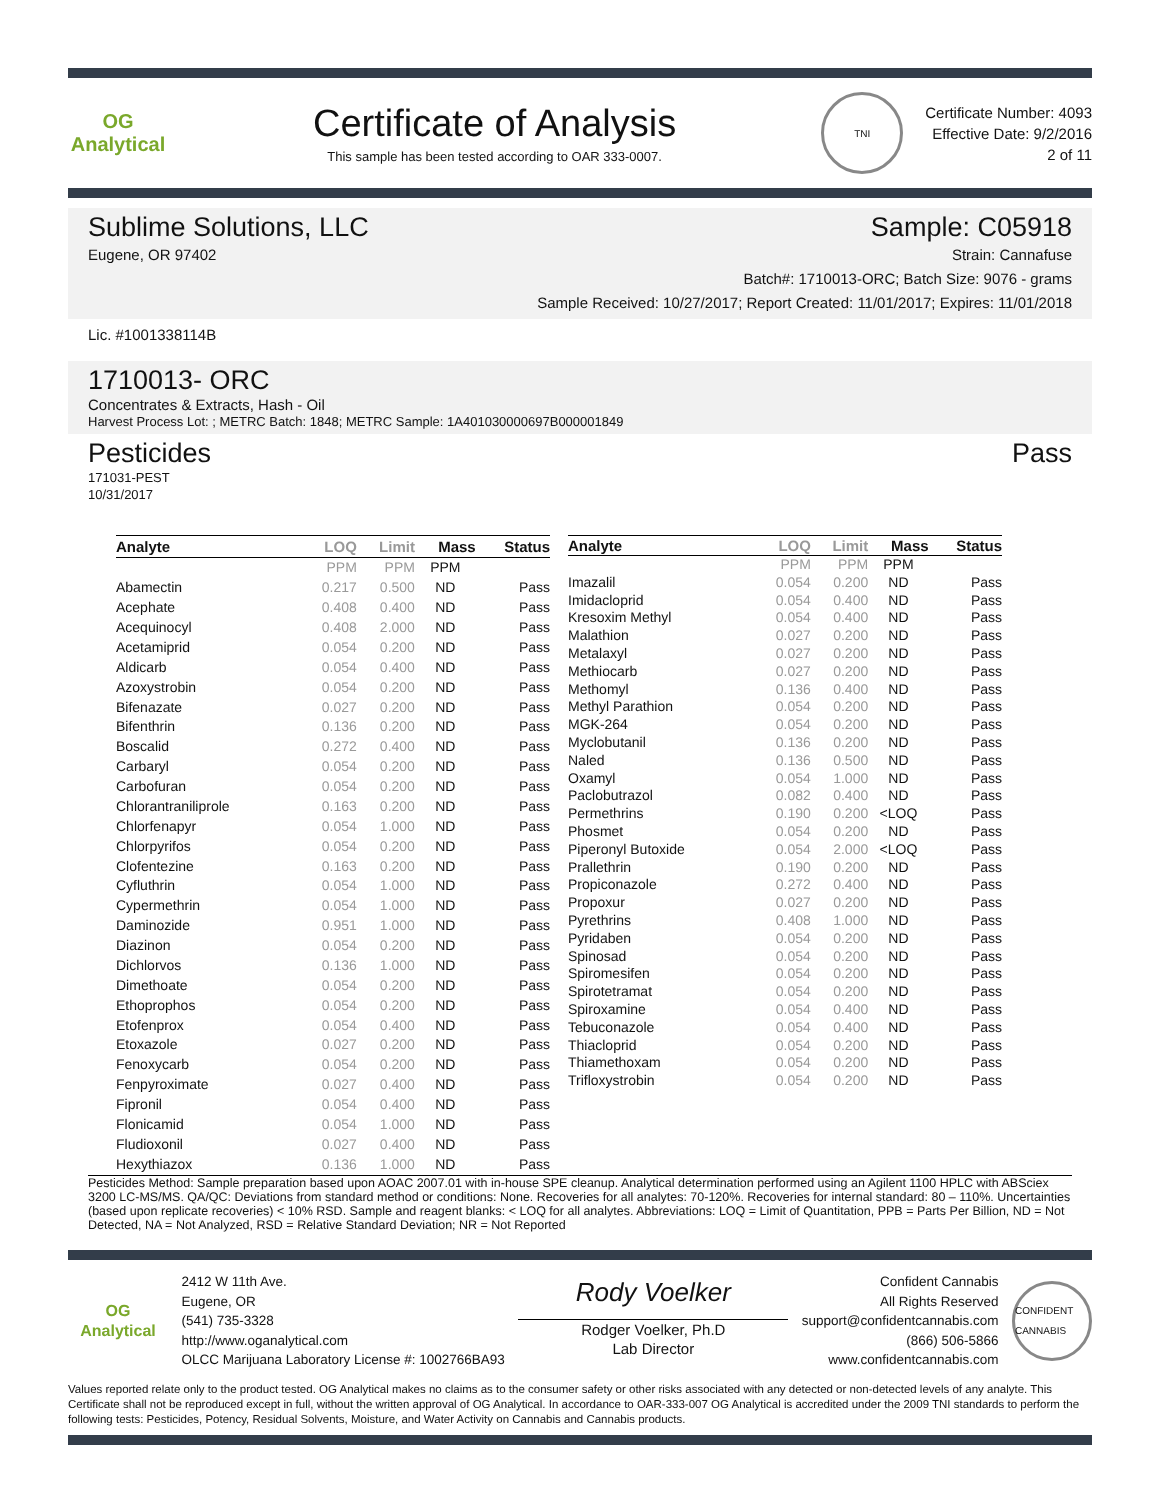OG Analytical
Certificate of Analysis
This sample has been tested according to OAR 333-0007.
TNI
Certificate Number: 4093
Effective Date: 9/2/2016
2 of 11
Sublime Solutions, LLC Sample: C05918
Eugene, OR 97402 Strain: Cannafuse
Batch#: 1710013-ORC; Batch Size: 9076 - grams
Sample Received: 10/27/2017; Report Created: 11/01/2017; Expires: 11/01/2018
Lic. #1001338114B
1710013- ORC
Concentrates & Extracts, Hash - Oil
Harvest Process Lot: ; METRC Batch: 1848; METRC Sample: 1A401030000697B000001849
Pesticides Pass
171031-PEST
10/31/2017
| Analyte | LOQ | Limit | Mass | Status |
| --- | --- | --- | --- | --- |
| | PPM | PPM | PPM | |
| Abamectin | 0.217 | 0.500 | ND | Pass |
| Acephate | 0.408 | 0.400 | ND | Pass |
| Acequinocyl | 0.408 | 2.000 | ND | Pass |
| Acetamiprid | 0.054 | 0.200 | ND | Pass |
| Aldicarb | 0.054 | 0.400 | ND | Pass |
| Azoxystrobin | 0.054 | 0.200 | ND | Pass |
| Bifenazate | 0.027 | 0.200 | ND | Pass |
| Bifenthrin | 0.136 | 0.200 | ND | Pass |
| Boscalid | 0.272 | 0.400 | ND | Pass |
| Carbaryl | 0.054 | 0.200 | ND | Pass |
| Carbofuran | 0.054 | 0.200 | ND | Pass |
| Chlorantraniliprole | 0.163 | 0.200 | ND | Pass |
| Chlorfenapyr | 0.054 | 1.000 | ND | Pass |
| Chlorpyrifos | 0.054 | 0.200 | ND | Pass |
| Clofentezine | 0.163 | 0.200 | ND | Pass |
| Cyfluthrin | 0.054 | 1.000 | ND | Pass |
| Cypermethrin | 0.054 | 1.000 | ND | Pass |
| Daminozide | 0.951 | 1.000 | ND | Pass |
| Diazinon | 0.054 | 0.200 | ND | Pass |
| Dichlorvos | 0.136 | 1.000 | ND | Pass |
| Dimethoate | 0.054 | 0.200 | ND | Pass |
| Ethoprophos | 0.054 | 0.200 | ND | Pass |
| Etofenprox | 0.054 | 0.400 | ND | Pass |
| Etoxazole | 0.027 | 0.200 | ND | Pass |
| Fenoxycarb | 0.054 | 0.200 | ND | Pass |
| Fenpyroximate | 0.027 | 0.400 | ND | Pass |
| Fipronil | 0.054 | 0.400 | ND | Pass |
| Flonicamid | 0.054 | 1.000 | ND | Pass |
| Fludioxonil | 0.027 | 0.400 | ND | Pass |
| Hexythiazox | 0.136 | 1.000 | ND | Pass |
| Analyte | LOQ | Limit | Mass | Status |
| --- | --- | --- | --- | --- |
| | PPM | PPM | PPM | |
| Imazalil | 0.054 | 0.200 | ND | Pass |
| Imidacloprid | 0.054 | 0.400 | ND | Pass |
| Kresoxim Methyl | 0.054 | 0.400 | ND | Pass |
| Malathion | 0.027 | 0.200 | ND | Pass |
| Metalaxyl | 0.027 | 0.200 | ND | Pass |
| Methiocarb | 0.027 | 0.200 | ND | Pass |
| Methomyl | 0.136 | 0.400 | ND | Pass |
| Methyl Parathion | 0.054 | 0.200 | ND | Pass |
| MGK-264 | 0.054 | 0.200 | ND | Pass |
| Myclobutanil | 0.136 | 0.200 | ND | Pass |
| Naled | 0.136 | 0.500 | ND | Pass |
| Oxamyl | 0.054 | 1.000 | ND | Pass |
| Paclobutrazol | 0.082 | 0.400 | ND | Pass |
| Permethrins | 0.190 | 0.200 | <LOQ | Pass |
| Phosmet | 0.054 | 0.200 | ND | Pass |
| Piperonyl Butoxide | 0.054 | 2.000 | <LOQ | Pass |
| Prallethrin | 0.190 | 0.200 | ND | Pass |
| Propiconazole | 0.272 | 0.400 | ND | Pass |
| Propoxur | 0.027 | 0.200 | ND | Pass |
| Pyrethrins | 0.408 | 1.000 | ND | Pass |
| Pyridaben | 0.054 | 0.200 | ND | Pass |
| Spinosad | 0.054 | 0.200 | ND | Pass |
| Spiromesifen | 0.054 | 0.200 | ND | Pass |
| Spirotetramat | 0.054 | 0.200 | ND | Pass |
| Spiroxamine | 0.054 | 0.400 | ND | Pass |
| Tebuconazole | 0.054 | 0.400 | ND | Pass |
| Thiacloprid | 0.054 | 0.200 | ND | Pass |
| Thiamethoxam | 0.054 | 0.200 | ND | Pass |
| Trifloxystrobin | 0.054 | 0.200 | ND | Pass |
Pesticides Method: Sample preparation based upon AOAC 2007.01 with in-house SPE cleanup. Analytical determination performed using an Agilent 1100 HPLC with ABSciex 3200 LC-MS/MS. QA/QC: Deviations from standard method or conditions: None. Recoveries for all analytes: 70-120%. Recoveries for internal standard: 80 – 110%. Uncertainties (based upon replicate recoveries) < 10% RSD. Sample and reagent blanks: < LOQ for all analytes. Abbreviations: LOQ = Limit of Quantitation, PPB = Parts Per Billion, ND = Not Detected, NA = Not Analyzed, RSD = Relative Standard Deviation; NR = Not Reported
OG Analytical
2412 W 11th Ave.
Eugene, OR
(541) 735-3328
http://www.oganalytical.com
OLCC Marijuana Laboratory License #: 1002766BA93
Rody Voelker
Rodger Voelker, Ph.D
Lab Director
Confident Cannabis
All Rights Reserved
support@confidentcannabis.com
(866) 506-5866
www.confidentcannabis.com
CONFIDENT CANNABIS
Values reported relate only to the product tested. OG Analytical makes no claims as to the consumer safety or other risks associated with any detected or non-detected levels of any analyte. This Certificate shall not be reproduced except in full, without the written approval of OG Analytical. In accordance to OAR-333-007 OG Analytical is accredited under the 2009 TNI standards to perform the following tests: Pesticides, Potency, Residual Solvents, Moisture, and Water Activity on Cannabis and Cannabis products.